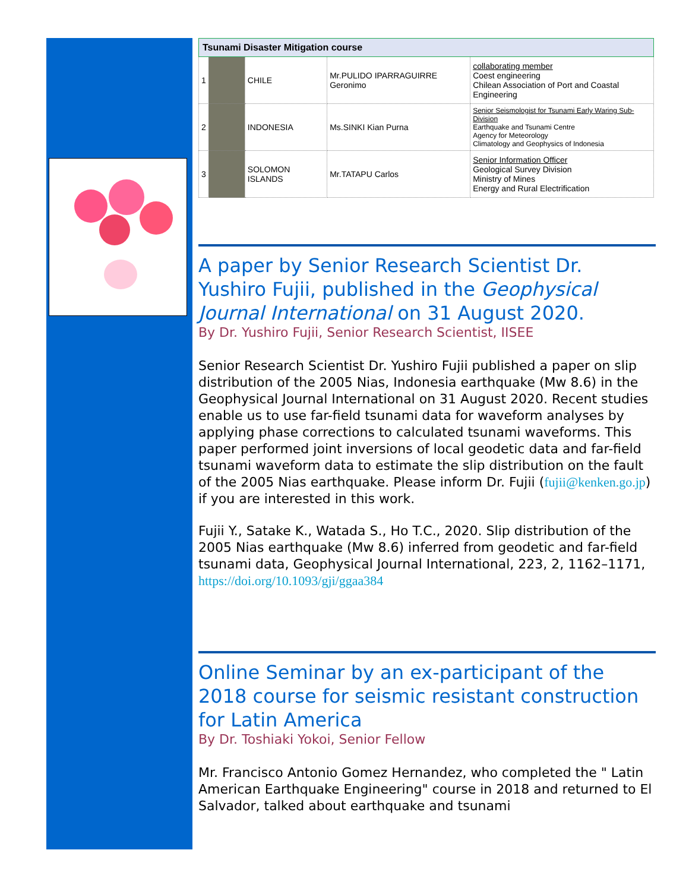| Tsunami Disaster Mitigation course | | | | |
| 1 | | CHILE | Mr.PULIDO IPARRAGUIRRE Geronimo | collaborating member Coest engineering Chilean Association of Port and Coastal Engineering |
| 2 | | INDONESIA | Ms.SINKI Kian Purna | Senior Seismologist for Tsunami Early Waring Sub-Division Earthquake and Tsunami Centre Agency for Meteorology Climatology and Geophysics of Indonesia |
| 3 | | SOLOMON ISLANDS | Mr.TATAPU Carlos | Senior Information Officer Geological Survey Division Ministry of Mines Energy and Rural Electrification |
A paper by Senior Research Scientist Dr. Yushiro Fujii, published in the Geophysical Journal International on 31 August 2020.
By Dr. Yushiro Fujii, Senior Research Scientist, IISEE
Senior Research Scientist Dr. Yushiro Fujii published a paper on slip distribution of the 2005 Nias, Indonesia earthquake (Mw 8.6) in the Geophysical Journal International on 31 August 2020. Recent studies enable us to use far-field tsunami data for waveform analyses by applying phase corrections to calculated tsunami waveforms. This paper performed joint inversions of local geodetic data and far-field tsunami waveform data to estimate the slip distribution on the fault of the 2005 Nias earthquake. Please inform Dr. Fujii (fujii@kenken.go.jp) if you are interested in this work.
Fujii Y., Satake K., Watada S., Ho T.C., 2020. Slip distribution of the 2005 Nias earthquake (Mw 8.6) inferred from geodetic and far-field tsunami data, Geophysical Journal International, 223, 2, 1162–1171, https://doi.org/10.1093/gji/ggaa384
Online Seminar by an ex-participant of the 2018 course for seismic resistant construction for Latin America
By Dr. Toshiaki Yokoi, Senior Fellow
Mr. Francisco Antonio Gomez Hernandez, who completed the " Latin American Earthquake Engineering" course in 2018 and returned to El Salvador, talked about earthquake and tsunami